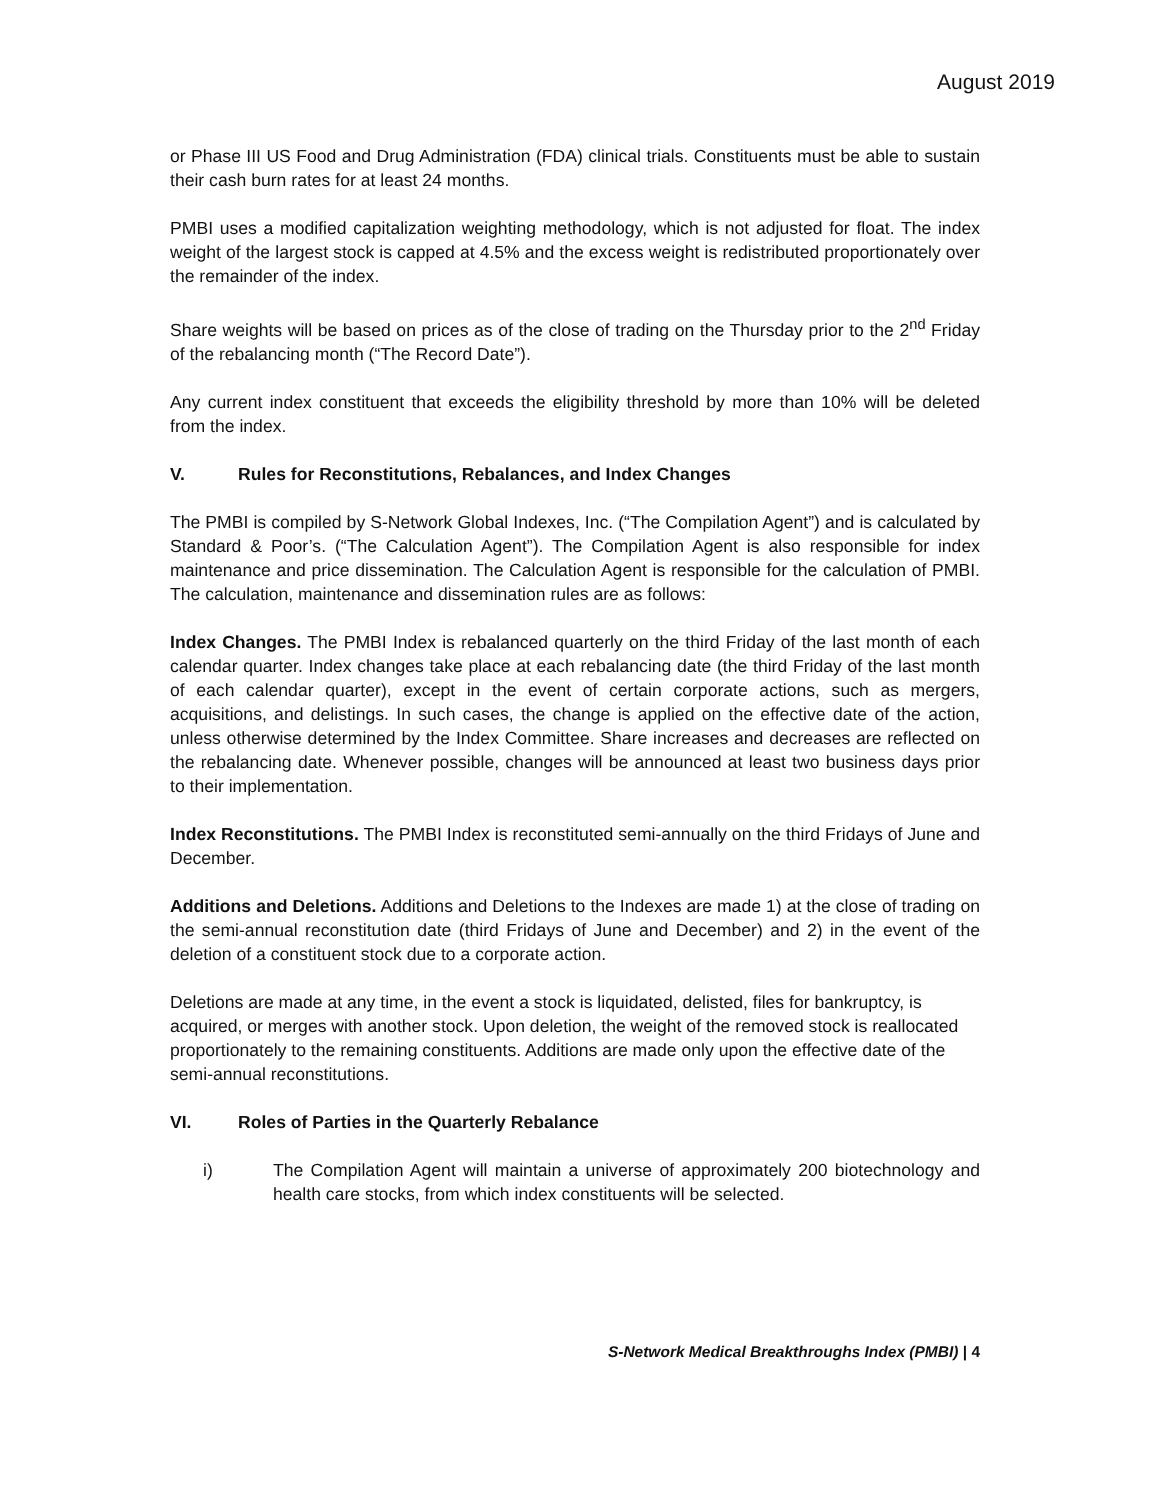August 2019
or Phase III US Food and Drug Administration (FDA) clinical trials. Constituents must be able to sustain their cash burn rates for at least 24 months.
PMBI uses a modified capitalization weighting methodology, which is not adjusted for float. The index weight of the largest stock is capped at 4.5% and the excess weight is redistributed proportionately over the remainder of the index.
Share weights will be based on prices as of the close of trading on the Thursday prior to the 2<sup>nd</sup> Friday of the rebalancing month (“The Record Date”).
Any current index constituent that exceeds the eligibility threshold by more than 10% will be deleted from the index.
V. Rules for Reconstitutions, Rebalances, and Index Changes
The PMBI is compiled by S-Network Global Indexes, Inc. (“The Compilation Agent”) and is calculated by Standard & Poor’s. (“The Calculation Agent”). The Compilation Agent is also responsible for index maintenance and price dissemination. The Calculation Agent is responsible for the calculation of PMBI. The calculation, maintenance and dissemination rules are as follows:
Index Changes. The PMBI Index is rebalanced quarterly on the third Friday of the last month of each calendar quarter. Index changes take place at each rebalancing date (the third Friday of the last month of each calendar quarter), except in the event of certain corporate actions, such as mergers, acquisitions, and delistings. In such cases, the change is applied on the effective date of the action, unless otherwise determined by the Index Committee. Share increases and decreases are reflected on the rebalancing date. Whenever possible, changes will be announced at least two business days prior to their implementation.
Index Reconstitutions. The PMBI Index is reconstituted semi-annually on the third Fridays of June and December.
Additions and Deletions. Additions and Deletions to the Indexes are made 1) at the close of trading on the semi-annual reconstitution date (third Fridays of June and December) and 2) in the event of the deletion of a constituent stock due to a corporate action.
Deletions are made at any time, in the event a stock is liquidated, delisted, files for bankruptcy, is acquired, or merges with another stock. Upon deletion, the weight of the removed stock is reallocated proportionately to the remaining constituents. Additions are made only upon the effective date of the semi-annual reconstitutions.
VI. Roles of Parties in the Quarterly Rebalance
i) The Compilation Agent will maintain a universe of approximately 200 biotechnology and health care stocks, from which index constituents will be selected.
S-Network Medical Breakthroughs Index (PMBI) | 4